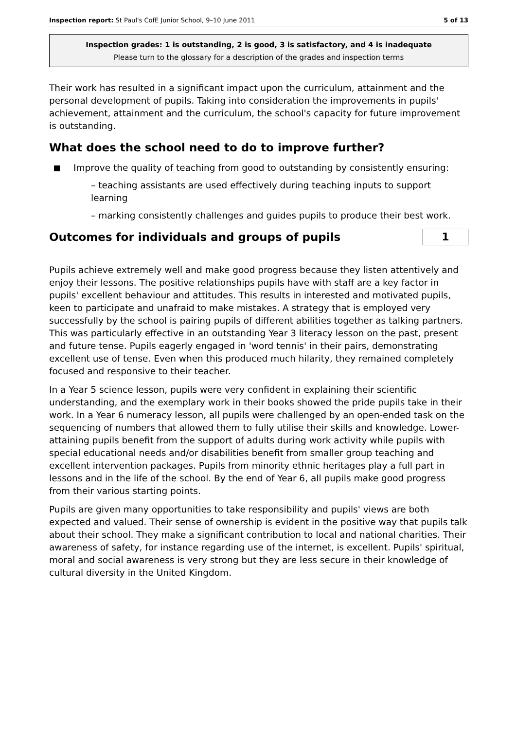Inspection report: St Paul's CofE Junior School, 9–10 June 2011 5 of 13
Inspection grades: 1 is outstanding, 2 is good, 3 is satisfactory, and 4 is inadequate
Please turn to the glossary for a description of the grades and inspection terms
Their work has resulted in a significant impact upon the curriculum, attainment and the personal development of pupils. Taking into consideration the improvements in pupils' achievement, attainment and the curriculum, the school's capacity for future improvement is outstanding.
What does the school need to do to improve further?
Improve the quality of teaching from good to outstanding by consistently ensuring:
– teaching assistants are used effectively during teaching inputs to support learning
– marking consistently challenges and guides pupils to produce their best work.
Outcomes for individuals and groups of pupils
1
Pupils achieve extremely well and make good progress because they listen attentively and enjoy their lessons. The positive relationships pupils have with staff are a key factor in pupils' excellent behaviour and attitudes. This results in interested and motivated pupils, keen to participate and unafraid to make mistakes. A strategy that is employed very successfully by the school is pairing pupils of different abilities together as talking partners. This was particularly effective in an outstanding Year 3 literacy lesson on the past, present and future tense. Pupils eagerly engaged in 'word tennis' in their pairs, demonstrating excellent use of tense. Even when this produced much hilarity, they remained completely focused and responsive to their teacher.
In a Year 5 science lesson, pupils were very confident in explaining their scientific understanding, and the exemplary work in their books showed the pride pupils take in their work. In a Year 6 numeracy lesson, all pupils were challenged by an open-ended task on the sequencing of numbers that allowed them to fully utilise their skills and knowledge. Lower-attaining pupils benefit from the support of adults during work activity while pupils with special educational needs and/or disabilities benefit from smaller group teaching and excellent intervention packages. Pupils from minority ethnic heritages play a full part in lessons and in the life of the school. By the end of Year 6, all pupils make good progress from their various starting points.
Pupils are given many opportunities to take responsibility and pupils' views are both expected and valued. Their sense of ownership is evident in the positive way that pupils talk about their school. They make a significant contribution to local and national charities. Their awareness of safety, for instance regarding use of the internet, is excellent. Pupils' spiritual, moral and social awareness is very strong but they are less secure in their knowledge of cultural diversity in the United Kingdom.